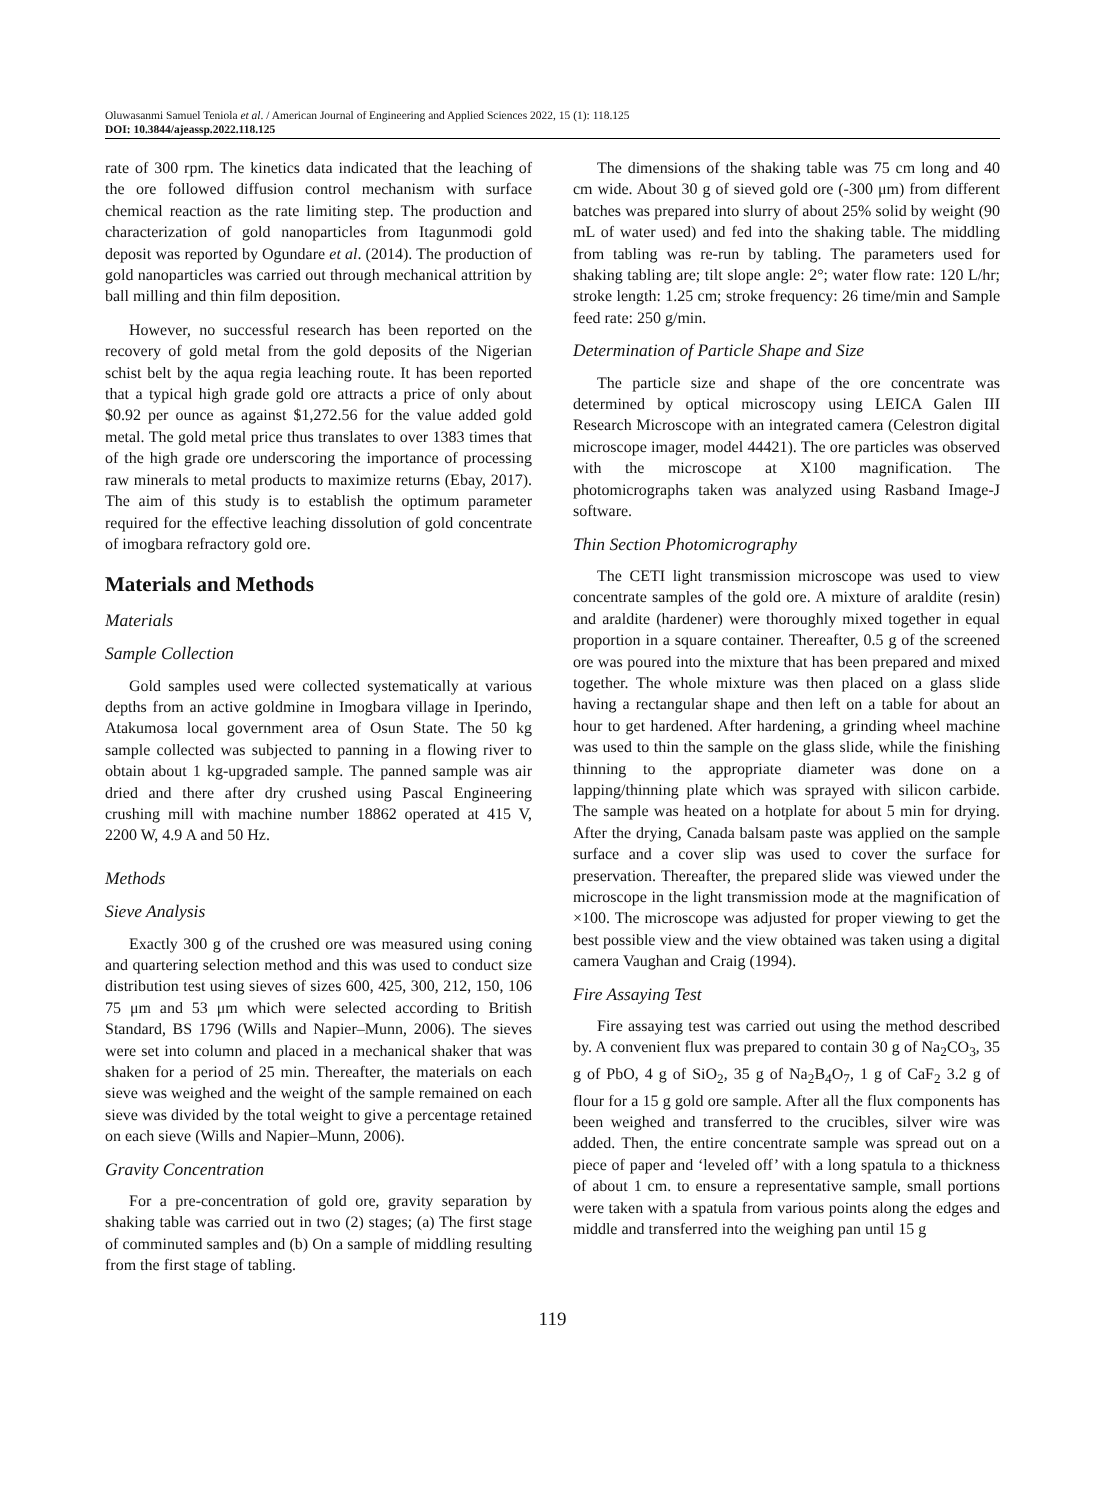Oluwasanmi Samuel Teniola et al. / American Journal of Engineering and Applied Sciences 2022, 15 (1): 118.125
DOI: 10.3844/ajeassp.2022.118.125
rate of 300 rpm. The kinetics data indicated that the leaching of the ore followed diffusion control mechanism with surface chemical reaction as the rate limiting step. The production and characterization of gold nanoparticles from Itagunmodi gold deposit was reported by Ogundare et al. (2014). The production of gold nanoparticles was carried out through mechanical attrition by ball milling and thin film deposition.
However, no successful research has been reported on the recovery of gold metal from the gold deposits of the Nigerian schist belt by the aqua regia leaching route. It has been reported that a typical high grade gold ore attracts a price of only about $0.92 per ounce as against $1,272.56 for the value added gold metal. The gold metal price thus translates to over 1383 times that of the high grade ore underscoring the importance of processing raw minerals to metal products to maximize returns (Ebay, 2017). The aim of this study is to establish the optimum parameter required for the effective leaching dissolution of gold concentrate of imogbara refractory gold ore.
Materials and Methods
Materials
Sample Collection
Gold samples used were collected systematically at various depths from an active goldmine in Imogbara village in Iperindo, Atakumosa local government area of Osun State. The 50 kg sample collected was subjected to panning in a flowing river to obtain about 1 kg-upgraded sample. The panned sample was air dried and there after dry crushed using Pascal Engineering crushing mill with machine number 18862 operated at 415 V, 2200 W, 4.9 A and 50 Hz.
Methods
Sieve Analysis
Exactly 300 g of the crushed ore was measured using coning and quartering selection method and this was used to conduct size distribution test using sieves of sizes 600, 425, 300, 212, 150, 106 75 μm and 53 μm which were selected according to British Standard, BS 1796 (Wills and Napier–Munn, 2006). The sieves were set into column and placed in a mechanical shaker that was shaken for a period of 25 min. Thereafter, the materials on each sieve was weighed and the weight of the sample remained on each sieve was divided by the total weight to give a percentage retained on each sieve (Wills and Napier–Munn, 2006).
Gravity Concentration
For a pre-concentration of gold ore, gravity separation by shaking table was carried out in two (2) stages; (a) The first stage of comminuted samples and (b) On a sample of middling resulting from the first stage of tabling.
The dimensions of the shaking table was 75 cm long and 40 cm wide. About 30 g of sieved gold ore (-300 μm) from different batches was prepared into slurry of about 25% solid by weight (90 mL of water used) and fed into the shaking table. The middling from tabling was re-run by tabling. The parameters used for shaking tabling are; tilt slope angle: 2°; water flow rate: 120 L/hr; stroke length: 1.25 cm; stroke frequency: 26 time/min and Sample feed rate: 250 g/min.
Determination of Particle Shape and Size
The particle size and shape of the ore concentrate was determined by optical microscopy using LEICA Galen III Research Microscope with an integrated camera (Celestron digital microscope imager, model 44421). The ore particles was observed with the microscope at X100 magnification. The photomicrographs taken was analyzed using Rasband Image-J software.
Thin Section Photomicrography
The CETI light transmission microscope was used to view concentrate samples of the gold ore. A mixture of araldite (resin) and araldite (hardener) were thoroughly mixed together in equal proportion in a square container. Thereafter, 0.5 g of the screened ore was poured into the mixture that has been prepared and mixed together. The whole mixture was then placed on a glass slide having a rectangular shape and then left on a table for about an hour to get hardened. After hardening, a grinding wheel machine was used to thin the sample on the glass slide, while the finishing thinning to the appropriate diameter was done on a lapping/thinning plate which was sprayed with silicon carbide. The sample was heated on a hotplate for about 5 min for drying. After the drying, Canada balsam paste was applied on the sample surface and a cover slip was used to cover the surface for preservation. Thereafter, the prepared slide was viewed under the microscope in the light transmission mode at the magnification of ×100. The microscope was adjusted for proper viewing to get the best possible view and the view obtained was taken using a digital camera Vaughan and Craig (1994).
Fire Assaying Test
Fire assaying test was carried out using the method described by. A convenient flux was prepared to contain 30 g of Na<sub>2</sub>CO<sub>3</sub>, 35 g of PbO, 4 g of SiO<sub>2</sub>, 35 g of Na<sub>2</sub>B<sub>4</sub>O<sub>7</sub>, 1 g of CaF<sub>2</sub> 3.2 g of flour for a 15 g gold ore sample. After all the flux components has been weighed and transferred to the crucibles, silver wire was added. Then, the entire concentrate sample was spread out on a piece of paper and ‘leveled off’ with a long spatula to a thickness of about 1 cm. to ensure a representative sample, small portions were taken with a spatula from various points along the edges and middle and transferred into the weighing pan until 15 g
119